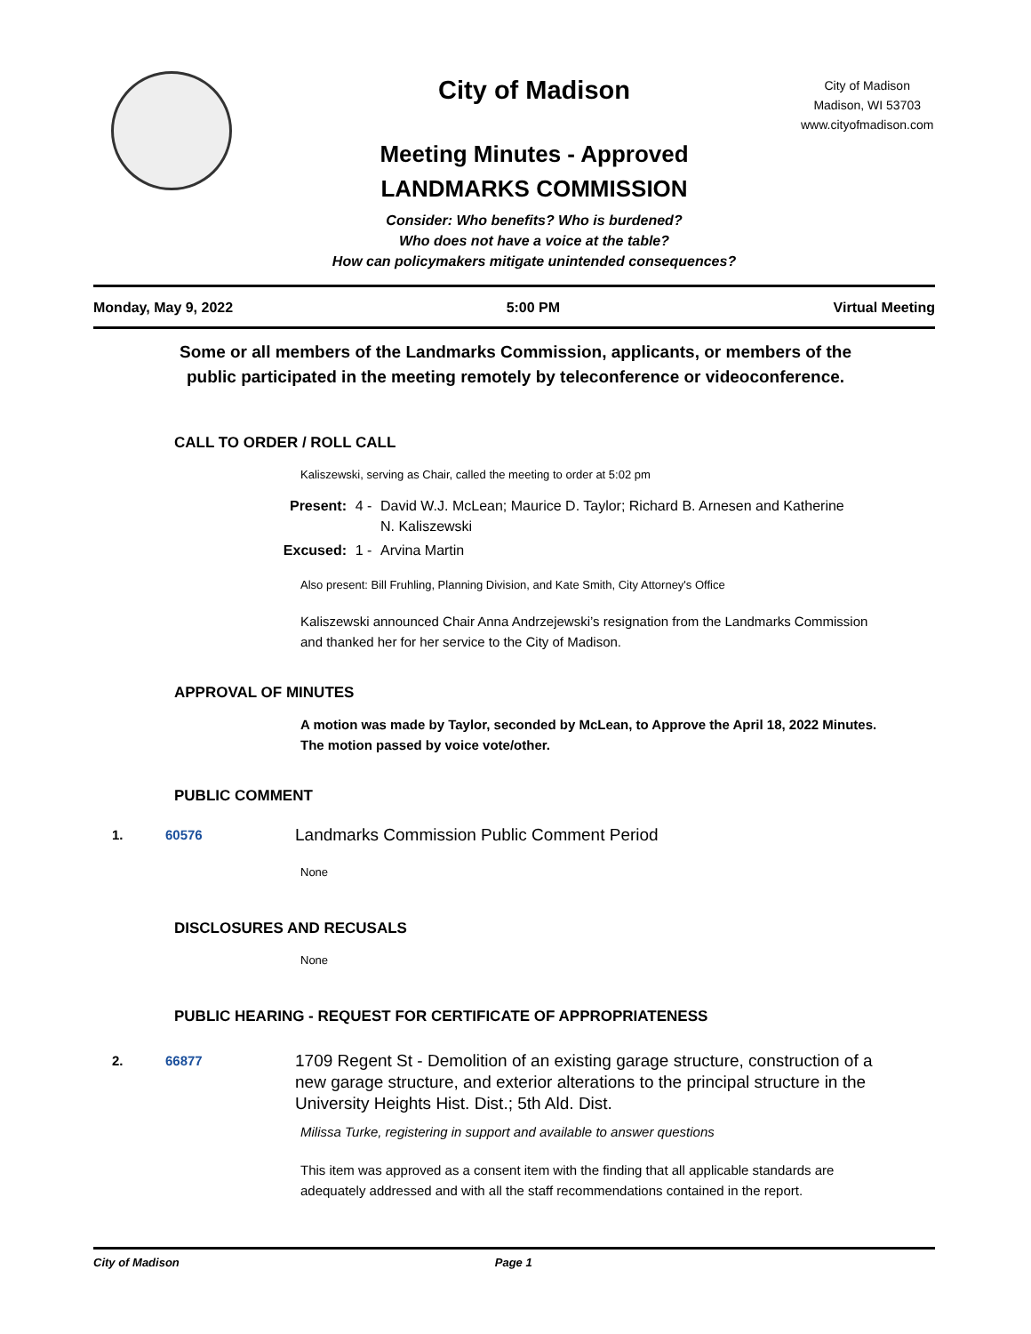City of Madison
Meeting Minutes - Approved
LANDMARKS COMMISSION
Consider: Who benefits? Who is burdened?
Who does not have a voice at the table?
How can policymakers mitigate unintended consequences?
City of Madison
Madison, WI 53703
www.cityofmadison.com
Monday, May 9, 2022 5:00 PM Virtual Meeting
Some or all members of the Landmarks Commission, applicants, or members of the
public participated in the meeting remotely by teleconference or videoconference.
CALL TO ORDER / ROLL CALL
Kaliszewski, serving as Chair, called the meeting to order at 5:02 pm
Present: 4 - David W.J. McLean; Maurice D. Taylor; Richard B. Arnesen and Katherine
N. Kaliszewski
Excused: 1 - Arvina Martin
Also present: Bill Fruhling, Planning Division, and Kate Smith, City Attorney's Office
Kaliszewski announced Chair Anna Andrzejewski’s resignation from the Landmarks Commission and thanked her for her service to the City of Madison.
APPROVAL OF MINUTES
A motion was made by Taylor, seconded by McLean, to Approve the April 18, 2022 Minutes. The motion passed by voice vote/other.
PUBLIC COMMENT
1. 60576 Landmarks Commission Public Comment Period
None
DISCLOSURES AND RECUSALS
None
PUBLIC HEARING - REQUEST FOR CERTIFICATE OF APPROPRIATENESS
2. 66877 1709 Regent St - Demolition of an existing garage structure, construction of a new garage structure, and exterior alterations to the principal structure in the University Heights Hist. Dist.; 5th Ald. Dist.
Milissa Turke, registering in support and available to answer questions
This item was approved as a consent item with the finding that all applicable standards are adequately addressed and with all the staff recommendations contained in the report.
City of Madison Page 1